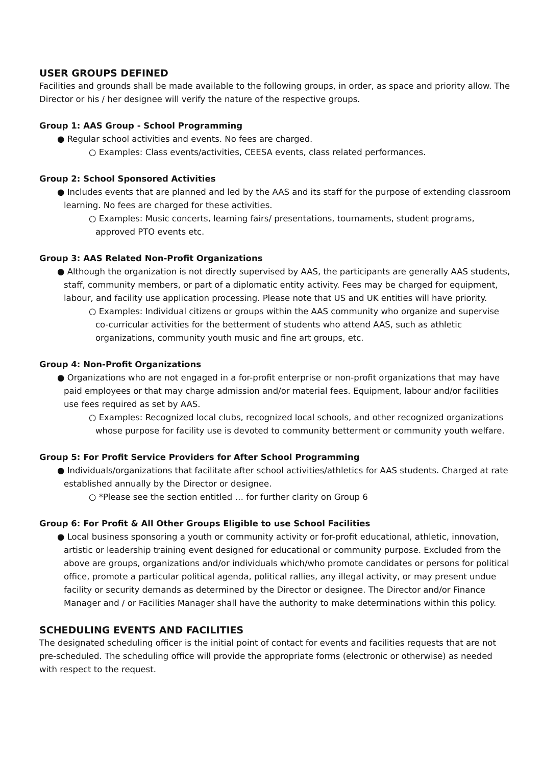USER GROUPS DEFINED
Facilities and grounds shall be made available to the following groups, in order, as space and priority allow. The Director or his / her designee will verify the nature of the respective groups.
Group 1: AAS Group - School Programming
● Regular school activities and events. No fees are charged.
○ Examples: Class events/activities, CEESA events, class related performances.
Group 2: School Sponsored Activities
● Includes events that are planned and led by the AAS and its staff for the purpose of extending classroom learning. No fees are charged for these activities.
○ Examples: Music concerts, learning fairs/ presentations, tournaments, student programs, approved PTO events etc.
Group 3: AAS Related Non-Profit Organizations
● Although the organization is not directly supervised by AAS, the participants are generally AAS students, staff, community members, or part of a diplomatic entity activity. Fees may be charged for equipment, labour, and facility use application processing. Please note that US and UK entities will have priority.
○ Examples: Individual citizens or groups within the AAS community who organize and supervise co-curricular activities for the betterment of students who attend AAS, such as athletic organizations, community youth music and fine art groups, etc.
Group 4: Non-Profit Organizations
● Organizations who are not engaged in a for-profit enterprise or non-profit organizations that may have paid employees or that may charge admission and/or material fees. Equipment, labour and/or facilities use fees required as set by AAS.
○ Examples: Recognized local clubs, recognized local schools, and other recognized organizations whose purpose for facility use is devoted to community betterment or community youth welfare.
Group 5: For Profit Service Providers for After School Programming
● Individuals/organizations that facilitate after school activities/athletics for AAS students. Charged at rate established annually by the Director or designee.
○ *Please see the section entitled … for further clarity on Group 6
Group 6: For Profit & All Other Groups Eligible to use School Facilities
● Local business sponsoring a youth or community activity or for-profit educational, athletic, innovation, artistic or leadership training event designed for educational or community purpose. Excluded from the above are groups, organizations and/or individuals which/who promote candidates or persons for political office, promote a particular political agenda, political rallies, any illegal activity, or may present undue facility or security demands as determined by the Director or designee. The Director and/or Finance Manager and / or Facilities Manager shall have the authority to make determinations within this policy.
SCHEDULING EVENTS AND FACILITIES
The designated scheduling officer is the initial point of contact for events and facilities requests that are not pre-scheduled. The scheduling office will provide the appropriate forms (electronic or otherwise) as needed with respect to the request.